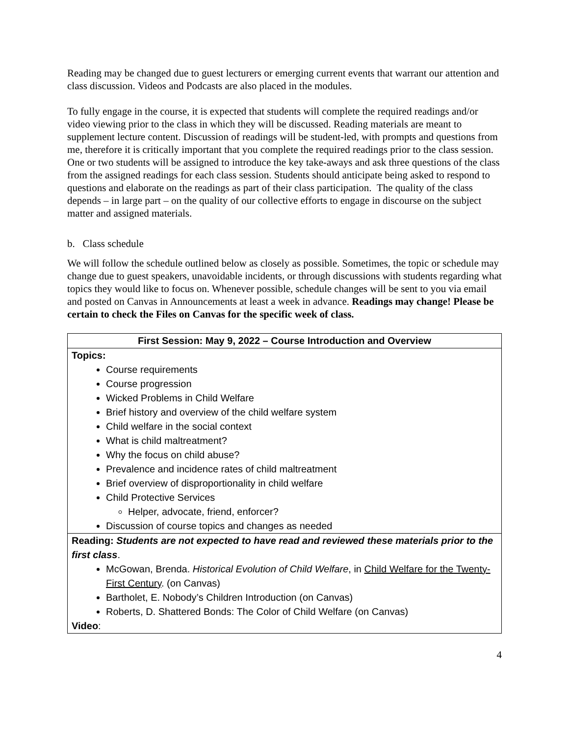Reading may be changed due to guest lecturers or emerging current events that warrant our attention and class discussion. Videos and Podcasts are also placed in the modules.
To fully engage in the course, it is expected that students will complete the required readings and/or video viewing prior to the class in which they will be discussed. Reading materials are meant to supplement lecture content. Discussion of readings will be student-led, with prompts and questions from me, therefore it is critically important that you complete the required readings prior to the class session. One or two students will be assigned to introduce the key take-aways and ask three questions of the class from the assigned readings for each class session. Students should anticipate being asked to respond to questions and elaborate on the readings as part of their class participation. The quality of the class depends – in large part – on the quality of our collective efforts to engage in discourse on the subject matter and assigned materials.
b. Class schedule
We will follow the schedule outlined below as closely as possible. Sometimes, the topic or schedule may change due to guest speakers, unavoidable incidents, or through discussions with students regarding what topics they would like to focus on. Whenever possible, schedule changes will be sent to you via email and posted on Canvas in Announcements at least a week in advance. Readings may change! Please be certain to check the Files on Canvas for the specific week of class.
| First Session: May 9, 2022 – Course Introduction and Overview |
| --- |
| Topics: Course requirements Course progression Wicked Problems in Child Welfare Brief history and overview of the child welfare system Child welfare in the social context What is child maltreatment? Why the focus on child abuse? Prevalence and incidence rates of child maltreatment Brief overview of disproportionality in child welfare Child Protective Services Helper, advocate, friend, enforcer? Discussion of course topics and changes as needed |
| Reading: Students are not expected to have read and reviewed these materials prior to the first class . McGowan, Brenda. Historical Evolution of Child Welfare , in Child Welfare for the Twenty-First Century . (on Canvas) Bartholet, E. Nobody’s Children Introduction (on Canvas) Roberts, D. Shattered Bonds: The Color of Child Welfare (on Canvas) Video : |
4